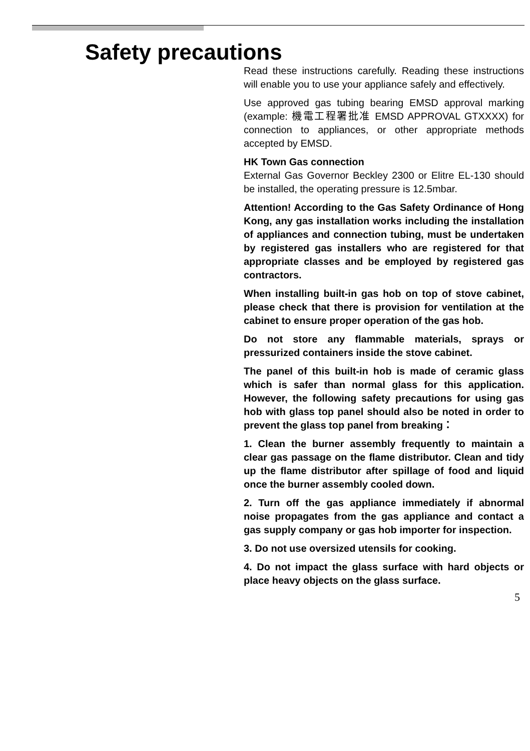Safety precautions
Read these instructions carefully. Reading these instructions will enable you to use your appliance safely and effectively.
Use approved gas tubing bearing EMSD approval marking (example: 機電工程署批准 EMSD APPROVAL GTXXXX) for connection to appliances, or other appropriate methods accepted by EMSD.
HK Town Gas connection
External Gas Governor Beckley 2300 or Elitre EL-130 should be installed, the operating pressure is 12.5mbar.
Attention! According to the Gas Safety Ordinance of Hong Kong, any gas installation works including the installation of appliances and connection tubing, must be undertaken by registered gas installers who are registered for that appropriate classes and be employed by registered gas contractors.
When installing built-in gas hob on top of stove cabinet, please check that there is provision for ventilation at the cabinet to ensure proper operation of the gas hob.
Do not store any flammable materials, sprays or pressurized containers inside the stove cabinet.
The panel of this built-in hob is made of ceramic glass which is safer than normal glass for this application. However, the following safety precautions for using gas hob with glass top panel should also be noted in order to prevent the glass top panel from breaking：
1. Clean the burner assembly frequently to maintain a clear gas passage on the flame distributor. Clean and tidy up the flame distributor after spillage of food and liquid once the burner assembly cooled down.
2. Turn off the gas appliance immediately if abnormal noise propagates from the gas appliance and contact a gas supply company or gas hob importer for inspection.
3. Do not use oversized utensils for cooking.
4. Do not impact the glass surface with hard objects or place heavy objects on the glass surface.
5